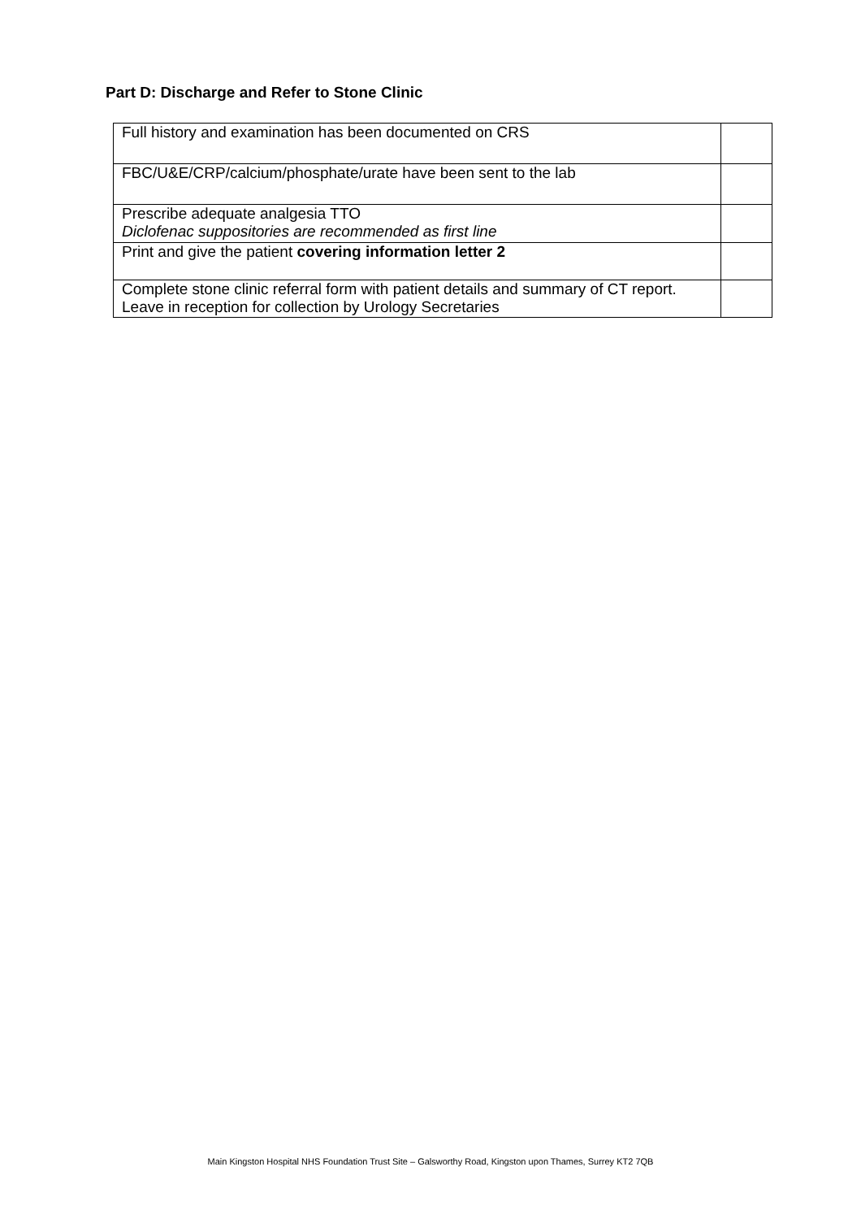Part D: Discharge and Refer to Stone Clinic
| Full history and examination has been documented on CRS | |
| FBC/U&E/CRP/calcium/phosphate/urate have been sent to the lab | |
| Prescribe adequate analgesia TTO Diclofenac suppositories are recommended as first line | |
| Print and give the patient covering information letter 2 | |
| Complete stone clinic referral form with patient details and summary of CT report. Leave in reception for collection by Urology Secretaries | |
Main Kingston Hospital NHS Foundation Trust Site – Galsworthy Road, Kingston upon Thames, Surrey KT2 7QB